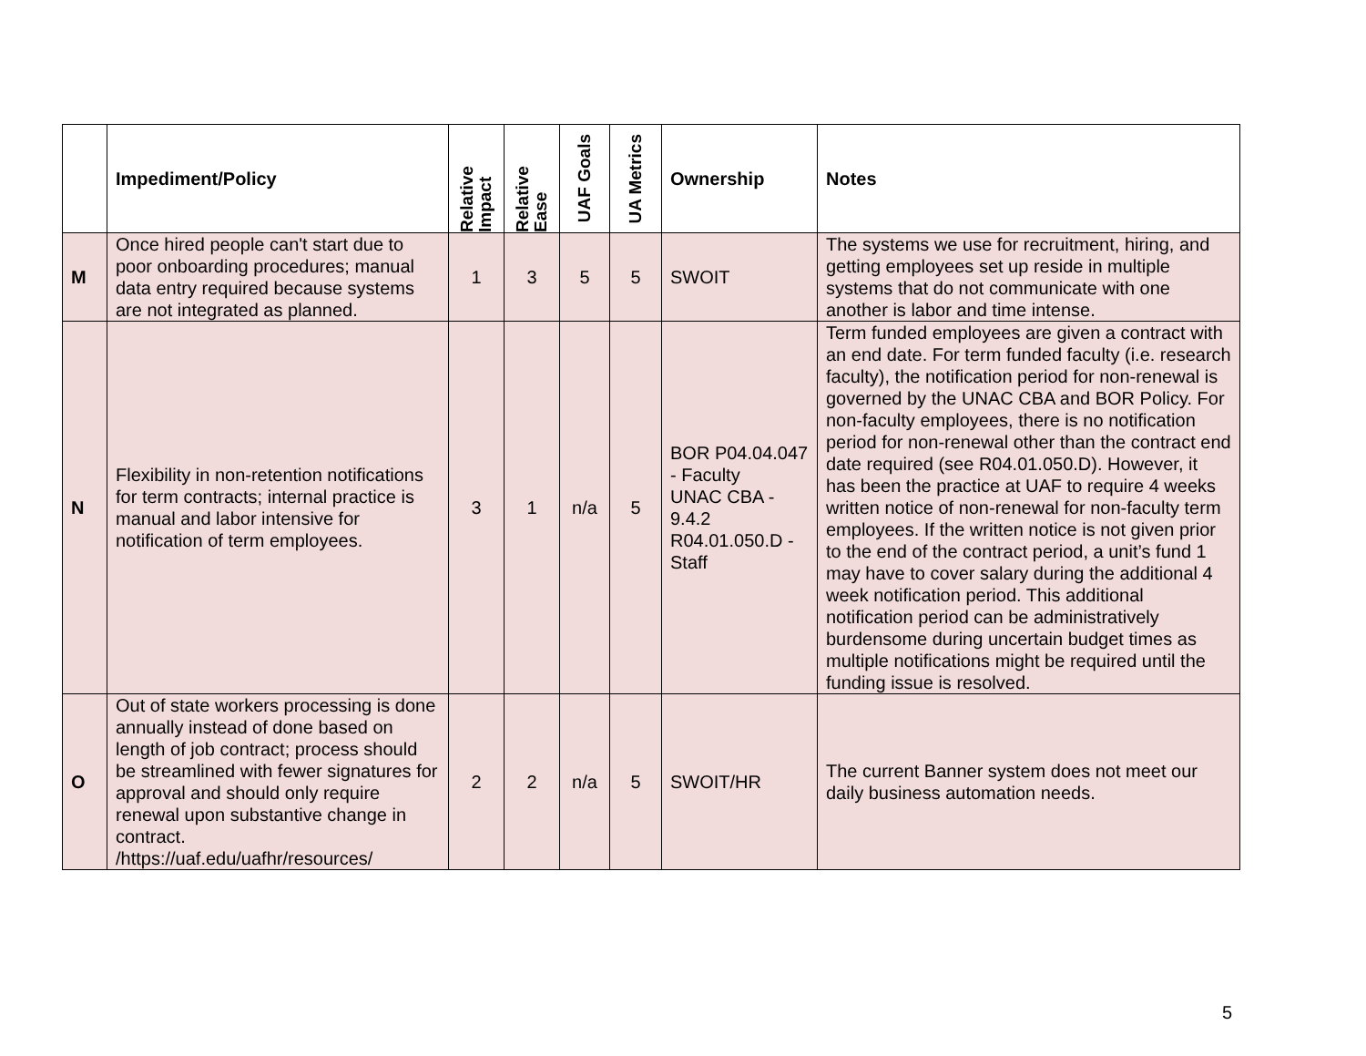| | Impediment/Policy | Relative Impact | Relative Ease | UAF Goals | UA Metrics | Ownership | Notes |
| --- | --- | --- | --- | --- | --- | --- | --- |
| M | Once hired people can't start due to poor onboarding procedures; manual data entry required because systems are not integrated as planned. | 1 | 3 | 5 | 5 | SWOIT | The systems we use for recruitment, hiring, and getting employees set up reside in multiple systems that do not communicate with one another is labor and time intense. |
| N | Flexibility in non-retention notifications for term contracts; internal practice is manual and labor intensive for notification of term employees. | 3 | 1 | n/a | 5 | BOR P04.04.047 - Faculty UNAC CBA - 9.4.2 R04.01.050.D - Staff | Term funded employees are given a contract with an end date. For term funded faculty (i.e. research faculty), the notification period for non-renewal is governed by the UNAC CBA and BOR Policy. For non-faculty employees, there is no notification period for non-renewal other than the contract end date required (see R04.01.050.D). However, it has been the practice at UAF to require 4 weeks written notice of non-renewal for non-faculty term employees. If the written notice is not given prior to the end of the contract period, a unit’s fund 1 may have to cover salary during the additional 4 week notification period. This additional notification period can be administratively burdensome during uncertain budget times as multiple notifications might be required until the funding issue is resolved. |
| O | Out of state workers processing is done annually instead of done based on length of job contract; process should be streamlined with fewer signatures for approval and should only require renewal upon substantive change in contract. /https://uaf.edu/uafhr/resources/ | 2 | 2 | n/a | 5 | SWOIT/HR | The current Banner system does not meet our daily business automation needs. |
5